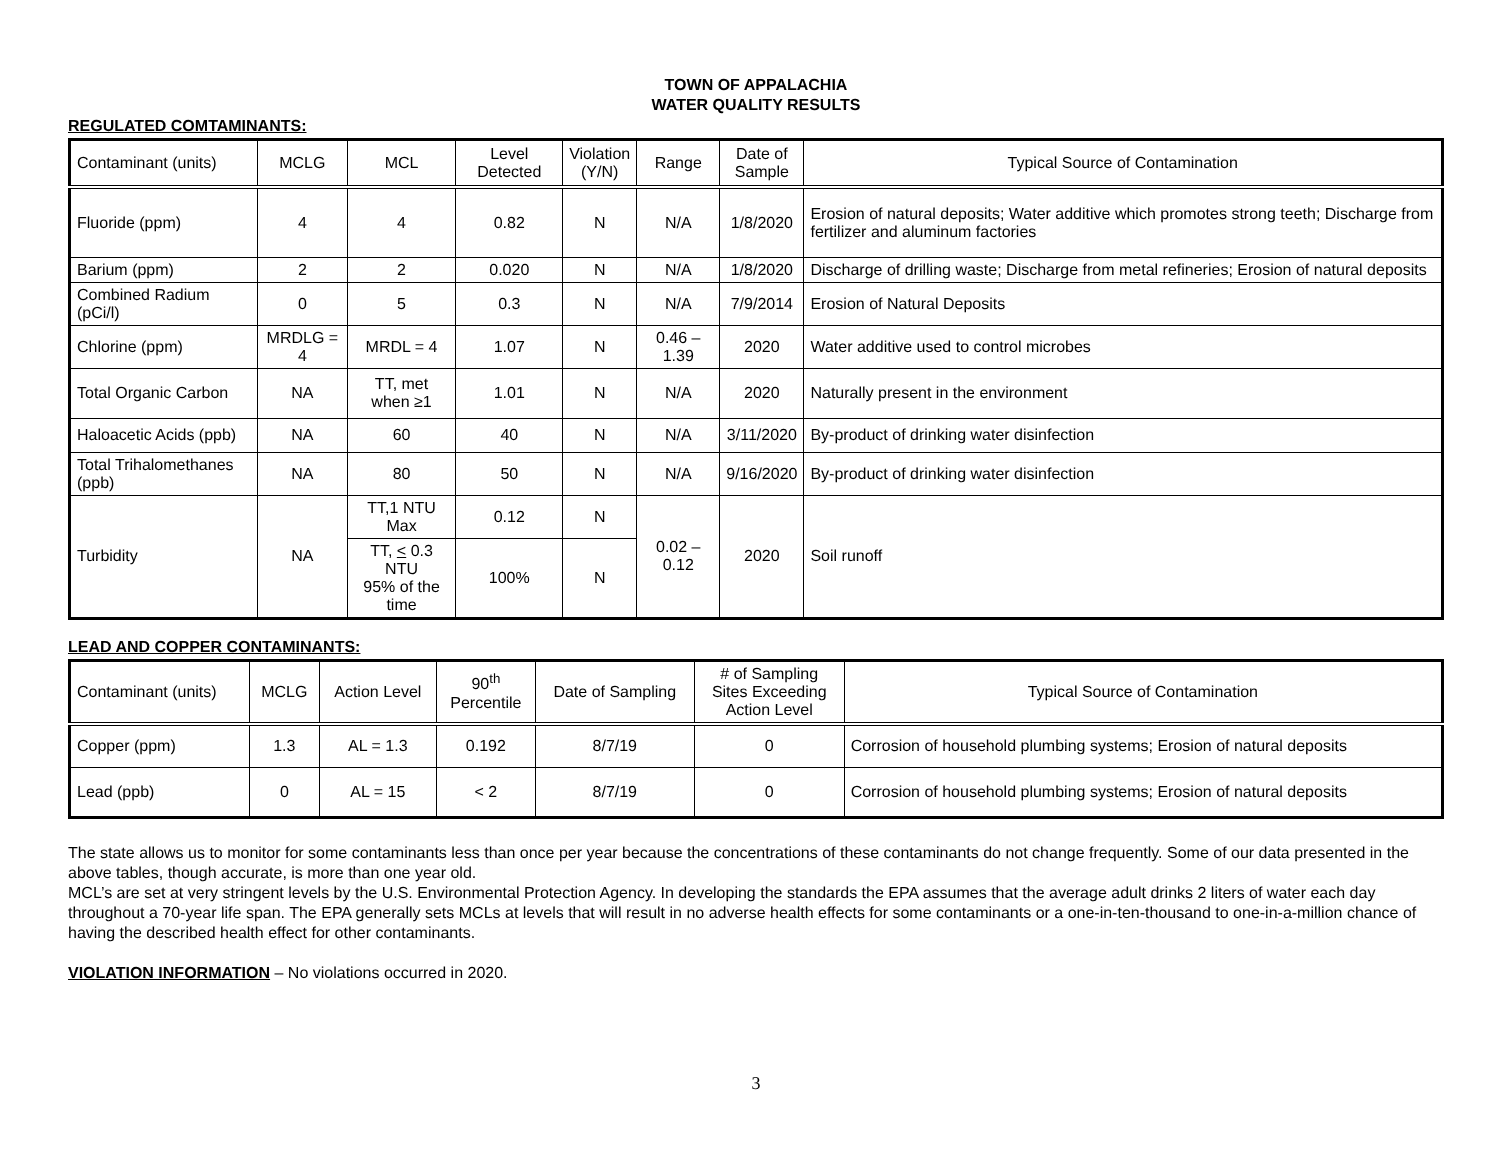TOWN OF APPALACHIA
WATER QUALITY RESULTS
REGULATED COMTAMINANTS:
| Contaminant (units) | MCLG | MCL | Level Detected | Violation (Y/N) | Range | Date of Sample | Typical Source of Contamination |
| --- | --- | --- | --- | --- | --- | --- | --- |
| Fluoride (ppm) | 4 | 4 | 0.82 | N | N/A | 1/8/2020 | Erosion of natural deposits; Water additive which promotes strong teeth; Discharge from fertilizer and aluminum factories |
| Barium (ppm) | 2 | 2 | 0.020 | N | N/A | 1/8/2020 | Discharge of drilling waste; Discharge from metal refineries; Erosion of natural deposits |
| Combined Radium (pCi/l) | 0 | 5 | 0.3 | N | N/A | 7/9/2014 | Erosion of Natural Deposits |
| Chlorine (ppm) | MRDLG = 4 | MRDL = 4 | 1.07 | N | 0.46 – 1.39 | 2020 | Water additive used to control microbes |
| Total Organic Carbon | NA | TT, met when ≥1 | 1.01 | N | N/A | 2020 | Naturally present in the environment |
| Haloacetic Acids (ppb) | NA | 60 | 40 | N | N/A | 3/11/2020 | By-product of drinking water disinfection |
| Total Trihalomethanes (ppb) | NA | 80 | 50 | N | N/A | 9/16/2020 | By-product of drinking water disinfection |
| Turbidity | NA | TT,1 NTU Max | 0.12 | N | 0.02 – 0.12 | 2020 | Soil runoff |
| | | TT, < 0.3 NTU 95% of the time | 100% | N | | | |
LEAD AND COPPER CONTAMINANTS:
| Contaminant (units) | MCLG | Action Level | 90<sup>th</sup> Percentile | Date of Sampling | # of Sampling Sites Exceeding Action Level | Typical Source of Contamination |
| --- | --- | --- | --- | --- | --- | --- |
| Copper (ppm) | 1.3 | AL = 1.3 | 0.192 | 8/7/19 | 0 | Corrosion of household plumbing systems; Erosion of natural deposits |
| Lead (ppb) | 0 | AL = 15 | < 2 | 8/7/19 | 0 | Corrosion of household plumbing systems; Erosion of natural deposits |
The state allows us to monitor for some contaminants less than once per year because the concentrations of these contaminants do not change frequently. Some of our data presented in the above tables, though accurate, is more than one year old.
MCL’s are set at very stringent levels by the U.S. Environmental Protection Agency. In developing the standards the EPA assumes that the average adult drinks 2 liters of water each day throughout a 70-year life span. The EPA generally sets MCLs at levels that will result in no adverse health effects for some contaminants or a one-in-ten-thousand to one-in-a-million chance of having the described health effect for other contaminants.
VIOLATION INFORMATION – No violations occurred in 2020.
3